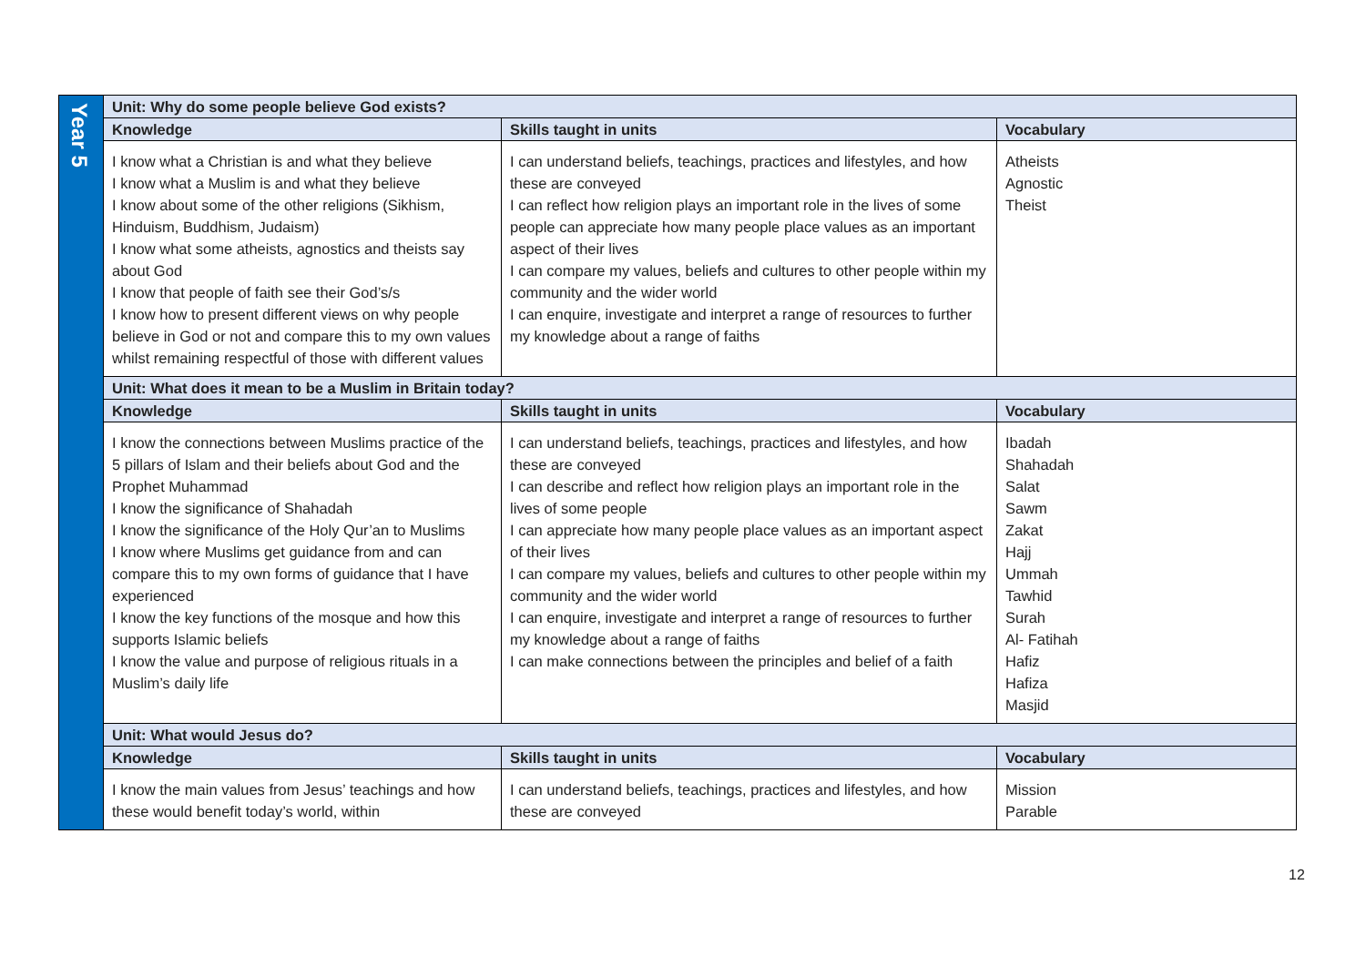| Year 5 | Unit: Why do some people believe God exists? | | |
| | Knowledge | Skills taught in units | Vocabulary |
| | I know what a Christian is and what they believe I know what a Muslim is and what they believe I know about some of the other religions (Sikhism, Hinduism, Buddhism, Judaism) I know what some atheists, agnostics and theists say about God I know that people of faith see their God’s/s I know how to present different views on why people believe in God or not and compare this to my own values whilst remaining respectful of those with different values | I can understand beliefs, teachings, practices and lifestyles, and how these are conveyed I can reflect how religion plays an important role in the lives of some people can appreciate how many people place values as an important aspect of their lives I can compare my values, beliefs and cultures to other people within my community and the wider world I can enquire, investigate and interpret a range of resources to further my knowledge about a range of faiths | Atheists Agnostic Theist |
| | Unit: What does it mean to be a Muslim in Britain today? | | |
| | Knowledge | Skills taught in units | Vocabulary |
| | I know the connections between Muslims practice of the 5 pillars of Islam and their beliefs about God and the Prophet Muhammad I know the significance of Shahadah I know the significance of the Holy Qur’an to Muslims I know where Muslims get guidance from and can compare this to my own forms of guidance that I have experienced I know the key functions of the mosque and how this supports Islamic beliefs I know the value and purpose of religious rituals in a Muslim’s daily life | I can understand beliefs, teachings, practices and lifestyles, and how these are conveyed I can describe and reflect how religion plays an important role in the lives of some people I can appreciate how many people place values as an important aspect of their lives I can compare my values, beliefs and cultures to other people within my community and the wider world I can enquire, investigate and interpret a range of resources to further my knowledge about a range of faiths I can make connections between the principles and belief of a faith | Ibadah Shahadah Salat Sawm Zakat Hajj Ummah Tawhid Surah Al- Fatihah Hafiz Hafiza Masjid |
| | Unit: What would Jesus do? | | |
| | Knowledge | Skills taught in units | Vocabulary |
| | I know the main values from Jesus’ teachings and how these would benefit today’s world, within | I can understand beliefs, teachings, practices and lifestyles, and how these are conveyed | Mission Parable |
12